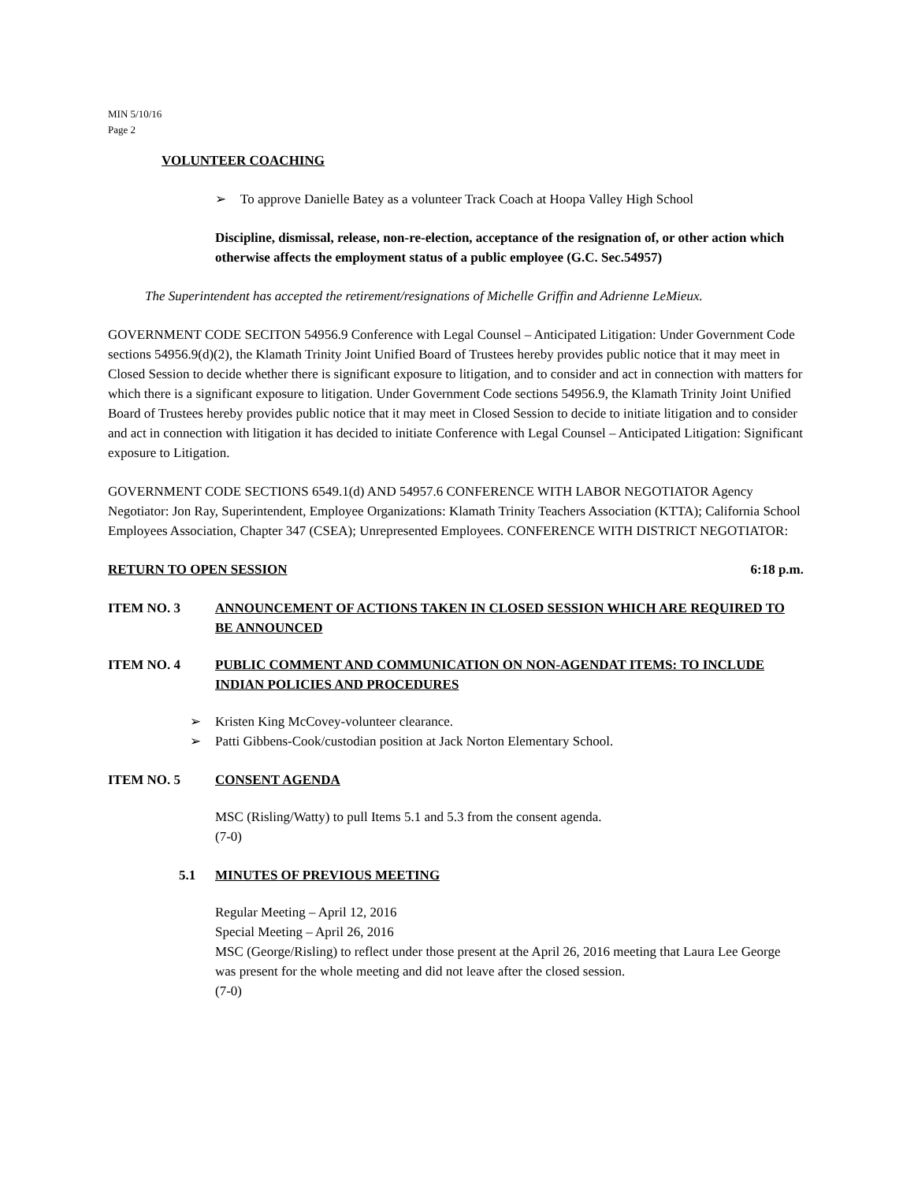MIN 5/10/16
Page 2
VOLUNTEER COACHING
➢ To approve Danielle Batey as a volunteer Track Coach at Hoopa Valley High School
Discipline, dismissal, release, non-re-election, acceptance of the resignation of, or other action which otherwise affects the employment status of a public employee (G.C. Sec.54957)
The Superintendent has accepted the retirement/resignations of Michelle Griffin and Adrienne LeMieux.
GOVERNMENT CODE SECITON 54956.9 Conference with Legal Counsel – Anticipated Litigation: Under Government Code sections 54956.9(d)(2), the Klamath Trinity Joint Unified Board of Trustees hereby provides public notice that it may meet in Closed Session to decide whether there is significant exposure to litigation, and to consider and act in connection with matters for which there is a significant exposure to litigation. Under Government Code sections 54956.9, the Klamath Trinity Joint Unified Board of Trustees hereby provides public notice that it may meet in Closed Session to decide to initiate litigation and to consider and act in connection with litigation it has decided to initiate Conference with Legal Counsel – Anticipated Litigation: Significant exposure to Litigation.
GOVERNMENT CODE SECTIONS 6549.1(d) AND 54957.6 CONFERENCE WITH LABOR NEGOTIATOR Agency Negotiator: Jon Ray, Superintendent, Employee Organizations: Klamath Trinity Teachers Association (KTTA); California School Employees Association, Chapter 347 (CSEA); Unrepresented Employees. CONFERENCE WITH DISTRICT NEGOTIATOR:
RETURN TO OPEN SESSION 6:18 p.m.
ITEM NO. 3 ANNOUNCEMENT OF ACTIONS TAKEN IN CLOSED SESSION WHICH ARE REQUIRED TO BE ANNOUNCED
ITEM NO. 4 PUBLIC COMMENT AND COMMUNICATION ON NON-AGENDAT ITEMS: TO INCLUDE INDIAN POLICIES AND PROCEDURES
➢ Kristen King McCovey-volunteer clearance.
➢ Patti Gibbens-Cook/custodian position at Jack Norton Elementary School.
ITEM NO. 5 CONSENT AGENDA
MSC (Risling/Watty) to pull Items 5.1 and 5.3 from the consent agenda.
(7-0)
5.1 MINUTES OF PREVIOUS MEETING
Regular Meeting – April 12, 2016
Special Meeting – April 26, 2016
MSC (George/Risling) to reflect under those present at the April 26, 2016 meeting that Laura Lee George was present for the whole meeting and did not leave after the closed session.
(7-0)